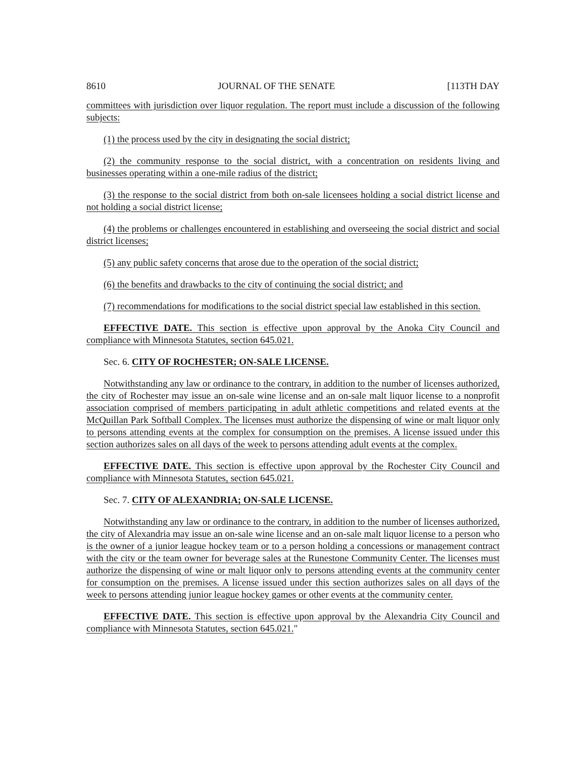8610 JOURNAL OF THE SENATE [113TH DAY
committees with jurisdiction over liquor regulation. The report must include a discussion of the following subjects:
(1) the process used by the city in designating the social district;
(2) the community response to the social district, with a concentration on residents living and businesses operating within a one-mile radius of the district;
(3) the response to the social district from both on-sale licensees holding a social district license and not holding a social district license;
(4) the problems or challenges encountered in establishing and overseeing the social district and social district licenses;
(5) any public safety concerns that arose due to the operation of the social district;
(6) the benefits and drawbacks to the city of continuing the social district; and
(7) recommendations for modifications to the social district special law established in this section.
EFFECTIVE DATE. This section is effective upon approval by the Anoka City Council and compliance with Minnesota Statutes, section 645.021.
Sec. 6. CITY OF ROCHESTER; ON-SALE LICENSE.
Notwithstanding any law or ordinance to the contrary, in addition to the number of licenses authorized, the city of Rochester may issue an on-sale wine license and an on-sale malt liquor license to a nonprofit association comprised of members participating in adult athletic competitions and related events at the McQuillan Park Softball Complex. The licenses must authorize the dispensing of wine or malt liquor only to persons attending events at the complex for consumption on the premises. A license issued under this section authorizes sales on all days of the week to persons attending adult events at the complex.
EFFECTIVE DATE. This section is effective upon approval by the Rochester City Council and compliance with Minnesota Statutes, section 645.021.
Sec. 7. CITY OF ALEXANDRIA; ON-SALE LICENSE.
Notwithstanding any law or ordinance to the contrary, in addition to the number of licenses authorized, the city of Alexandria may issue an on-sale wine license and an on-sale malt liquor license to a person who is the owner of a junior league hockey team or to a person holding a concessions or management contract with the city or the team owner for beverage sales at the Runestone Community Center. The licenses must authorize the dispensing of wine or malt liquor only to persons attending events at the community center for consumption on the premises. A license issued under this section authorizes sales on all days of the week to persons attending junior league hockey games or other events at the community center.
EFFECTIVE DATE. This section is effective upon approval by the Alexandria City Council and compliance with Minnesota Statutes, section 645.021."